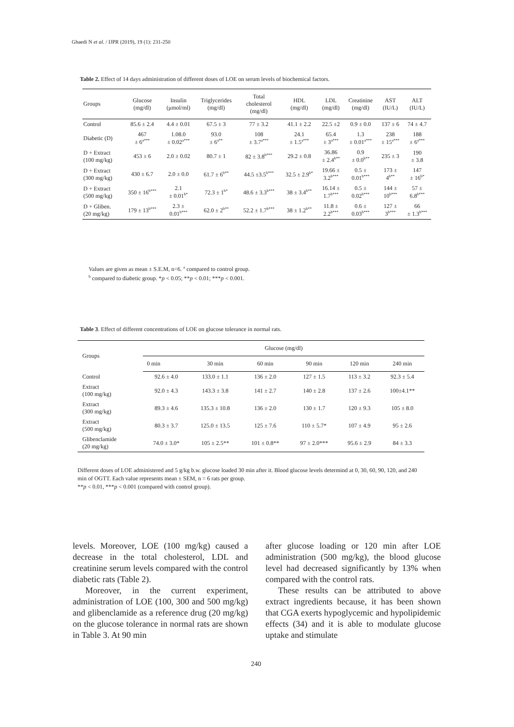Ghaedi N et al. / IJPR (2019), 19 (1): 231-250
Table 2. Effect of 14 days administration of different doses of LOE on serum levels of biochemical factors.
| Groups | Glucose (mg/dl) | Insulin (μmol/ml) | Triglycerides (mg/dl) | Total cholesterol (mg/dl) | HDL (mg/dl) | LDL (mg/dl) | Creatinine (mg/dl) | AST (IU/L) | ALT (IU/L) |
| --- | --- | --- | --- | --- | --- | --- | --- | --- | --- |
| Control | 85.6 ± 2.4 | 4.4 ± 0.01 | 67.5 ± 3 | 77 ± 3.2 | 41.1 ± 2.2 | 22.5 ±2 | 0.9 ± 0.0 | 137 ± 6 | 74 ± 4.7 |
| Diabetic (D) | 467 ± 6<sup>a***</sup> | 1.08.0 ± 0.02<sup>a***</sup> | 93.0 ± 6<sup>a**</sup> | 108 ± 3.7<sup>a***</sup> | 24.1 ± 1.5<sup>a***</sup> | 65.4 ± 3<sup>a***</sup> | 1.3 ± 0.01<sup>a***</sup> | 238 ± 15<sup>a***</sup> | 188 ± 6<sup>a***</sup> |
| D + Extract (100 mg/kg) | 453 ± 6 | 2.0 ± 0.02 | 80.7 ± 1 | 82 ± 3.8<sup>b***</sup> | 29.2 ± 0.8 | 36.86 ± 2.4<sup>b**</sup> | 0.9 ± 0.0<sup>b**</sup> | 235 ± 3 | 190 ± 3.8 |
| D + Extract (300 mg/kg) | 430 ± 6.7 | 2.0 ± 0.0 | 61.7 ± 6<sup>b**</sup> | 44.5 ±3.5<sup>b***</sup> | 32.5 ± 2.9<sup>b*</sup> | 19.66 ± 3.2<sup>b***</sup> | 0.5 ± 0.01<sup>b***</sup> | 173 ± 4<sup>b**</sup> | 147 ± 16<sup>b*</sup> |
| D + Extract (500 mg/kg) | 350 ± 16<sup>b***</sup> | 2.1 ± 0.01<sup>b*</sup> | 72.3 ± 1<sup>b*</sup> | 48.6 ± 3.3<sup>b***</sup> | 38 ± 3.4<sup>b**</sup> | 16.14 ± 1.7<sup>b***</sup> | 0.5 ± 0.02<sup>b***</sup> | 144 ± 10<sup>b***</sup> | 57 ± 6.8<sup>b***</sup> |
| D + Gliben. (20 mg/kg) | 179 ± 13<sup>b***</sup> | 2.3 ± 0.01<sup>b***</sup> | 62.0 ± 2<sup>b**</sup> | 52.2 ± 1.7<sup>b***</sup> | 38 ± 1.2<sup>b**</sup> | 11.8 ± 2.2<sup>b***</sup> | 0.6 ± 0.03<sup>b***</sup> | 127 ± 3<sup>b***</sup> | 66 ± 1.3<sup>b***</sup> |
Values are given as mean ± S.E.M, n=6. <sup>a</sup> compared to control group.
<sup>b</sup> compared to diabetic group. *p < 0.05; **p < 0.01; ***p < 0.001.
Table 3. Effect of different concentrations of LOE on glucose tolerance in normal rats.
| Groups | Glucose (mg/dl) | | | | | |
| --- | --- | --- | --- | --- | --- | --- |
| | 0 min | 30 min | 60 min | 90 min | 120 min | 240 min |
| Control | 92.6 ± 4.0 | 133.0 ± 1.1 | 136 ± 2.0 | 127 ± 1.5 | 113 ± 3.2 | 92.3 ± 5.4 |
| Extract (100 mg/kg) | 92.0 ± 4.3 | 143.3 ± 3.8 | 141 ± 2.7 | 140 ± 2.8 | 137 ± 2.6 | 100±4.1** |
| Extract (300 mg/kg) | 89.3 ± 4.6 | 135.3 ± 10.8 | 136 ± 2.0 | 130 ± 1.7 | 120 ± 9.3 | 105 ± 8.0 |
| Extract (500 mg/kg) | 80.3 ± 3.7 | 125.0 ± 13.5 | 125 ± 7.6 | 110 ± 5.7* | 107 ± 4.9 | 95 ± 2.6 |
| Glibenclamide (20 mg/kg) | 74.0 ± 3.0* | 105 ± 2.5** | 101 ± 0.8** | 97 ± 2.0*** | 95.6 ± 2.9 | 84 ± 3.3 |
Different doses of LOE administered and 5 g/kg b.w. glucose loaded 30 min after it. Blood glucose levels determind at 0, 30, 60, 90, 120, and 240 min of OGTT. Each value represents mean ± SEM, n = 6 rats per group.
**p < 0.01, ***p < 0.001 (compared with control group).
levels. Moreover, LOE (100 mg/kg) caused a decrease in the total cholesterol, LDL and creatinine serum levels compared with the control diabetic rats (Table 2).
Moreover, in the current experiment, administration of LOE (100, 300 and 500 mg/kg) and glibenclamide as a reference drug (20 mg/kg) on the glucose tolerance in normal rats are shown in Table 3. At 90 min
after glucose loading or 120 min after LOE administration (500 mg/kg), the blood glucose level had decreased significantly by 13% when compared with the control rats.
These results can be attributed to above extract ingredients because, it has been shown that CGA exerts hypoglycemic and hypolipidemic effects (34) and it is able to modulate glucose uptake and stimulate
240